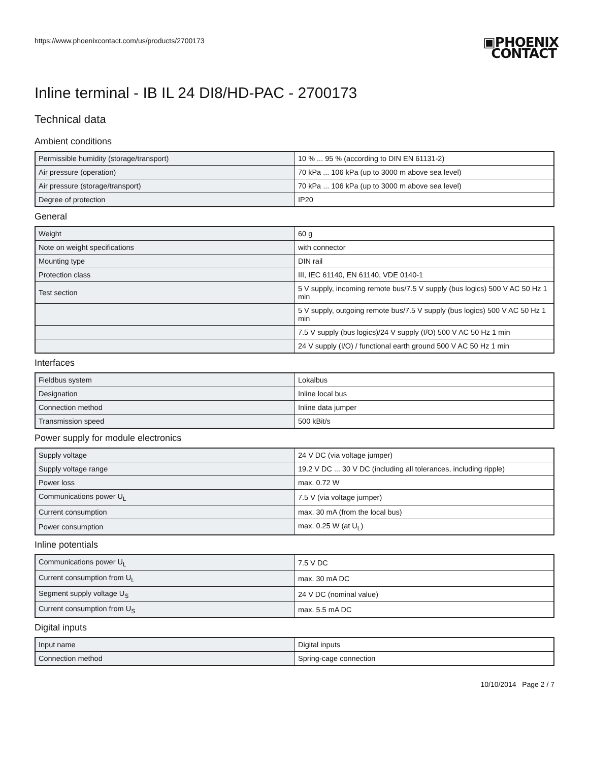https://www.phoenixcontact.com/us/products/2700173
▣PHOENIX
CONTACT
Inline terminal - IB IL 24 DI8/HD-PAC - 2700173
Technical data
Ambient conditions
| Permissible humidity (storage/transport) | 10 % ... 95 % (according to DIN EN 61131-2) |
| Air pressure (operation) | 70 kPa ... 106 kPa (up to 3000 m above sea level) |
| Air pressure (storage/transport) | 70 kPa ... 106 kPa (up to 3000 m above sea level) |
| Degree of protection | IP20 |
General
| Weight | 60 g |
| Note on weight specifications | with connector |
| Mounting type | DIN rail |
| Protection class | III, IEC 61140, EN 61140, VDE 0140-1 |
| Test section | 5 V supply, incoming remote bus/7.5 V supply (bus logics) 500 V AC 50 Hz 1 min |
| | 5 V supply, outgoing remote bus/7.5 V supply (bus logics) 500 V AC 50 Hz 1 min |
| | 7.5 V supply (bus logics)/24 V supply (I/O) 500 V AC 50 Hz 1 min |
| | 24 V supply (I/O) / functional earth ground 500 V AC 50 Hz 1 min |
Interfaces
| Fieldbus system | Lokalbus |
| Designation | Inline local bus |
| Connection method | Inline data jumper |
| Transmission speed | 500 kBit/s |
Power supply for module electronics
| Supply voltage | 24 V DC (via voltage jumper) |
| Supply voltage range | 19.2 V DC ... 30 V DC (including all tolerances, including ripple) |
| Power loss | max. 0.72 W |
| Communications power U<sub>L</sub> | 7.5 V (via voltage jumper) |
| Current consumption | max. 30 mA (from the local bus) |
| Power consumption | max. 0.25 W (at U<sub>L</sub>) |
Inline potentials
| Communications power U<sub>L</sub> | 7.5 V DC |
| Current consumption from U<sub>L</sub> | max. 30 mA DC |
| Segment supply voltage U<sub>S</sub> | 24 V DC (nominal value) |
| Current consumption from U<sub>S</sub> | max. 5.5 mA DC |
Digital inputs
| Input name | Digital inputs |
| Connection method | Spring-cage connection |
10/10/2014 Page 2 / 7